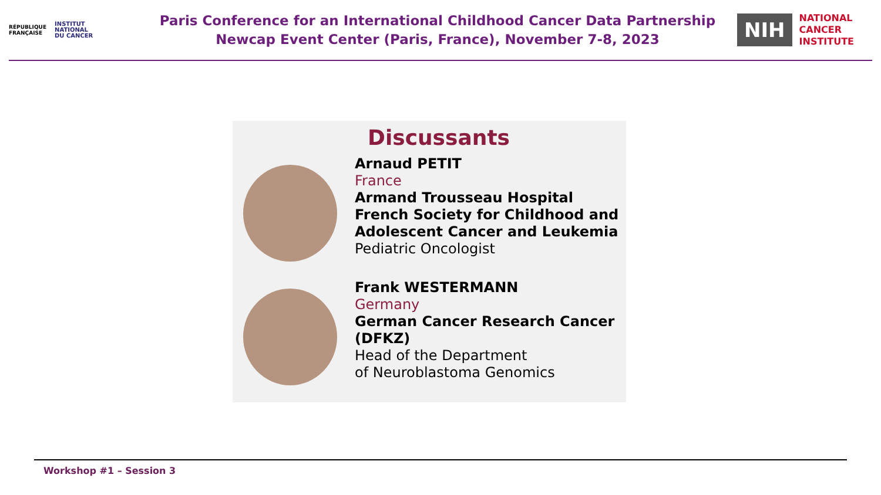RÉPUBLIQUE
FRANÇAISE
INSTITUT
NATIONAL
DU CANCER
Paris Conference for an International Childhood Cancer Data Partnership
Newcap Event Center (Paris, France), November 7-8, 2023
NIH
NATIONAL
CANCER
INSTITUTE
Discussants
Arnaud PETIT
France
Armand Trousseau Hospital
French Society for Childhood and Adolescent Cancer and Leukemia
Pediatric Oncologist
Frank WESTERMANN
Germany
German Cancer Research Cancer (DFKZ)
Head of the Department
of Neuroblastoma Genomics
Workshop #1 – Session 3